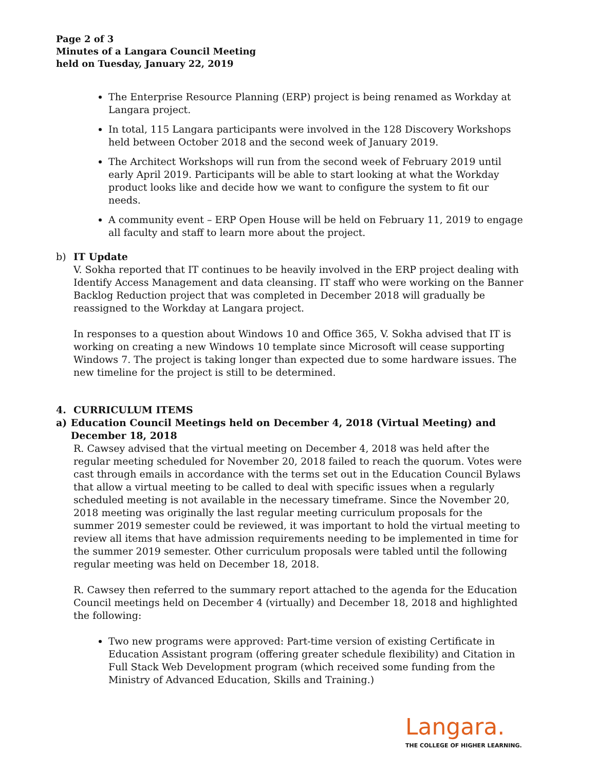Page 2 of 3
Minutes of a Langara Council Meeting
held on Tuesday, January 22, 2019
The Enterprise Resource Planning (ERP) project is being renamed as Workday at Langara project.
In total, 115 Langara participants were involved in the 128 Discovery Workshops held between October 2018 and the second week of January 2019.
The Architect Workshops will run from the second week of February 2019 until early April 2019. Participants will be able to start looking at what the Workday product looks like and decide how we want to configure the system to fit our needs.
A community event – ERP Open House will be held on February 11, 2019 to engage all faculty and staff to learn more about the project.
b) IT Update
V. Sokha reported that IT continues to be heavily involved in the ERP project dealing with Identify Access Management and data cleansing. IT staff who were working on the Banner Backlog Reduction project that was completed in December 2018 will gradually be reassigned to the Workday at Langara project.
In responses to a question about Windows 10 and Office 365, V. Sokha advised that IT is working on creating a new Windows 10 template since Microsoft will cease supporting Windows 7. The project is taking longer than expected due to some hardware issues. The new timeline for the project is still to be determined.
4. CURRICULUM ITEMS
a) Education Council Meetings held on December 4, 2018 (Virtual Meeting) and December 18, 2018
R. Cawsey advised that the virtual meeting on December 4, 2018 was held after the regular meeting scheduled for November 20, 2018 failed to reach the quorum. Votes were cast through emails in accordance with the terms set out in the Education Council Bylaws that allow a virtual meeting to be called to deal with specific issues when a regularly scheduled meeting is not available in the necessary timeframe. Since the November 20, 2018 meeting was originally the last regular meeting curriculum proposals for the summer 2019 semester could be reviewed, it was important to hold the virtual meeting to review all items that have admission requirements needing to be implemented in time for the summer 2019 semester. Other curriculum proposals were tabled until the following regular meeting was held on December 18, 2018.
R. Cawsey then referred to the summary report attached to the agenda for the Education Council meetings held on December 4 (virtually) and December 18, 2018 and highlighted the following:
Two new programs were approved: Part-time version of existing Certificate in Education Assistant program (offering greater schedule flexibility) and Citation in Full Stack Web Development program (which received some funding from the Ministry of Advanced Education, Skills and Training.)
Langara.
THE COLLEGE OF HIGHER LEARNING.